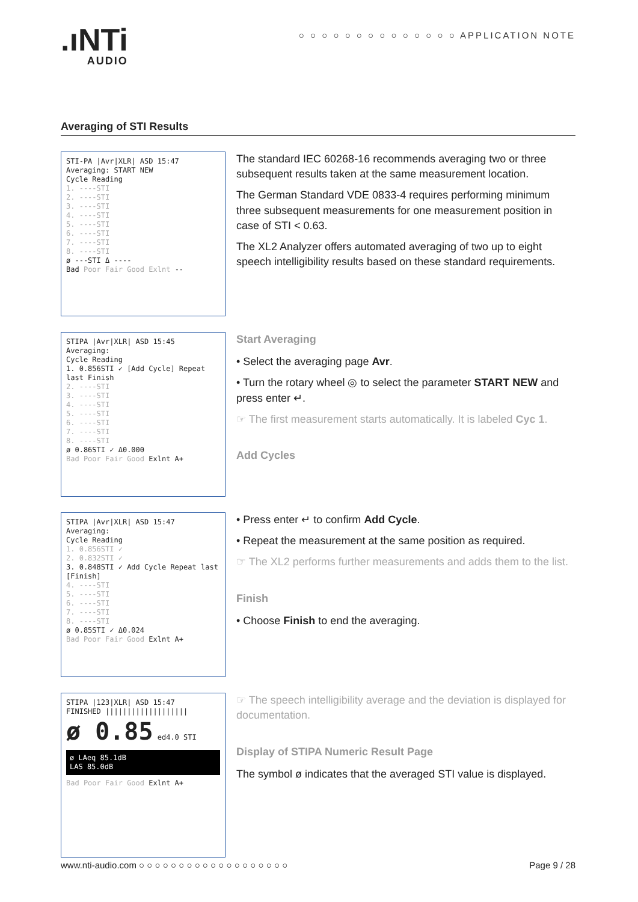.ıNTi
AUDIO
○ ○ ○ ○ ○ ○ ○ ○ ○ ○ ○ ○ ○ ○ APPLICATION NOTE
Averaging of STI Results
STI-PA |Avr|XLR| ASD 15:47
Averaging: START NEW
Cycle Reading
1. ----STI
2. ----STI
3. ----STI
4. ----STI
5. ----STI
6. ----STI
7. ----STI
8. ----STI
ø ---STI Δ ----
Bad Poor Fair Good Exlnt --
The standard IEC 60268-16 recommends averaging two or three subsequent results taken at the same measurement location.
The German Standard VDE 0833-4 requires performing minimum three subsequent measurements for one measurement position in case of STI < 0.63.
The XL2 Analyzer offers automated averaging of two up to eight speech intelligibility results based on these standard requirements.
STIPA |Avr|XLR| ASD 15:45
Averaging:
Cycle Reading
1. 0.856STI ✓ [Add Cycle] Repeat last Finish
2. ----STI
3. ----STI
4. ----STI
5. ----STI
6. ----STI
7. ----STI
8. ----STI
ø 0.86STI ✓ Δ0.000
Bad Poor Fair Good Exlnt A+
Start Averaging
• Select the averaging page Avr.
• Turn the rotary wheel ◎ to select the parameter START NEW and press enter ↵.
☞ The first measurement starts automatically. It is labeled Cyc 1.
Add Cycles
STIPA |Avr|XLR| ASD 15:47
Averaging:
Cycle Reading
1. 0.856STI ✓
2. 0.832STI ✓
3. 0.848STI ✓ Add Cycle Repeat last [Finish]
4. ----STI
5. ----STI
6. ----STI
7. ----STI
8. ----STI
ø 0.85STI ✓ Δ0.024
Bad Poor Fair Good Exlnt A+
• Press enter ↵ to confirm Add Cycle.
• Repeat the measurement at the same position as required.
☞ The XL2 performs further measurements and adds them to the list.
Finish
• Choose Finish to end the averaging.
STIPA |123|XLR| ASD 15:47
FINISHED |||||||||||||||||||
ø 0.85 ed4.0 STI
ø LAeq 85.1dB
LAS 85.0dB
Bad Poor Fair Good Exlnt A+
☞ The speech intelligibility average and the deviation is displayed for documentation.
Display of STIPA Numeric Result Page
The symbol ø indicates that the averaged STI value is displayed.
www.nti-audio.com ○ ○ ○ ○ ○ ○ ○ ○ ○ ○ ○ ○ ○ ○ ○ ○ ○ ○ ○ Page 9 / 28